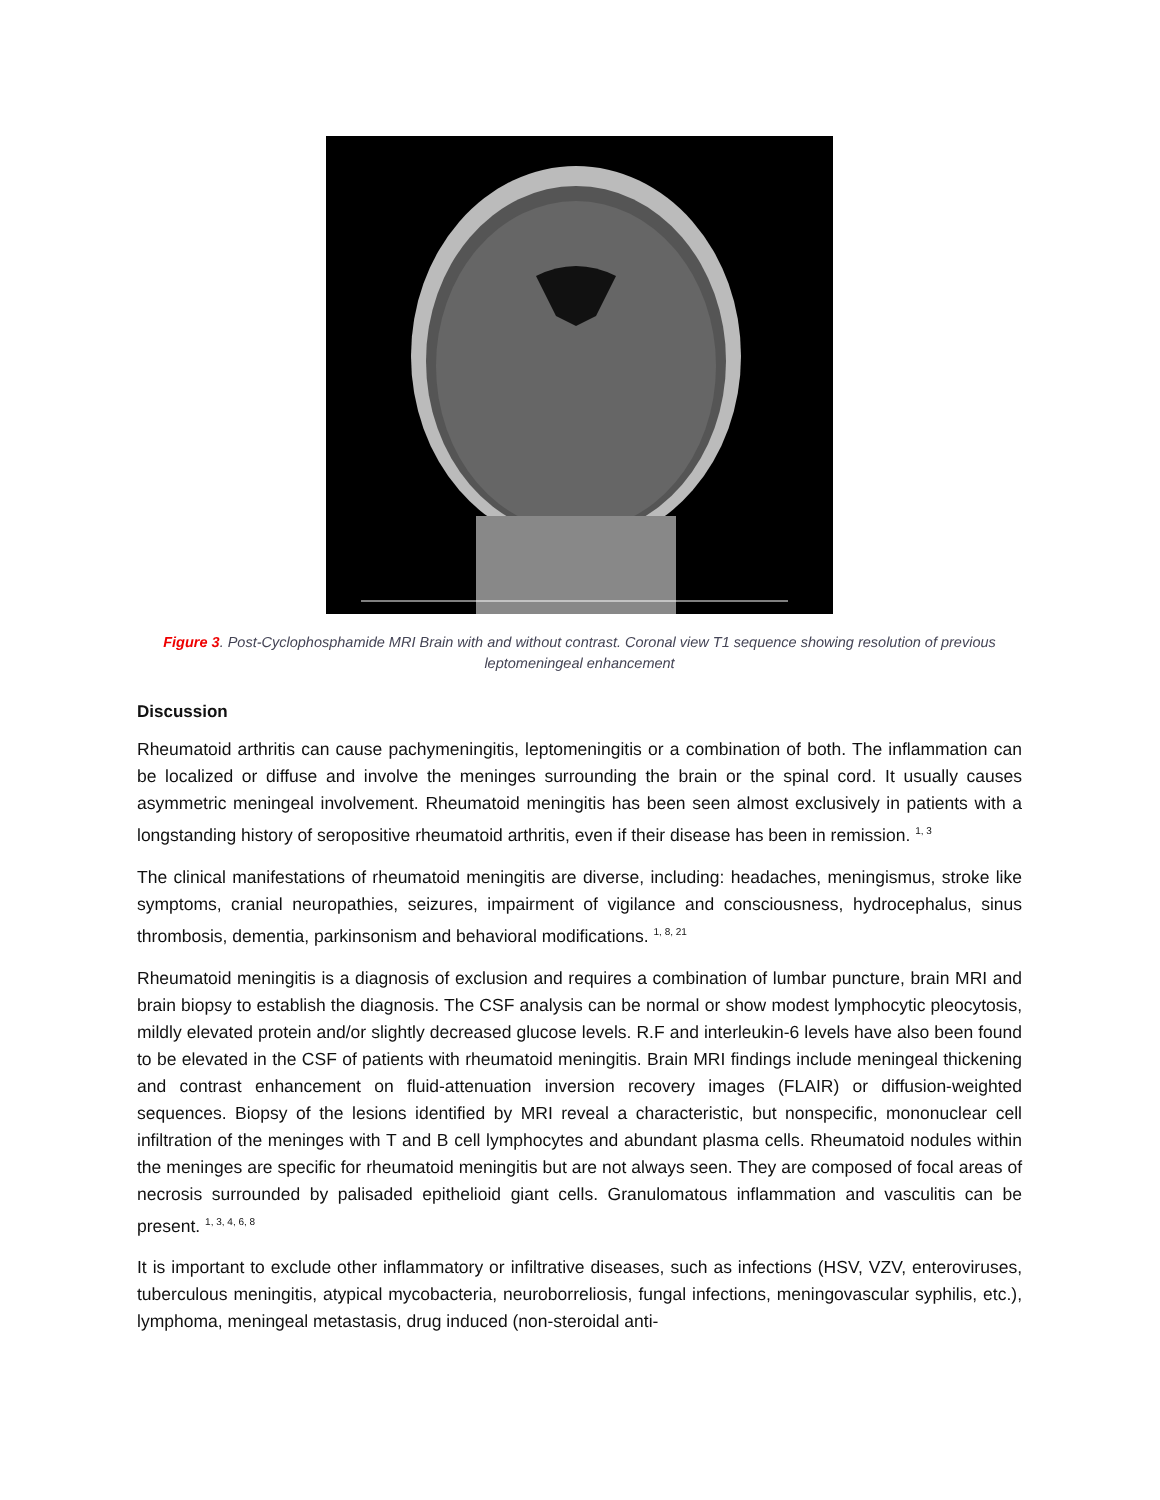Figure 3. Post-Cyclophosphamide MRI Brain with and without contrast. Coronal view T1 sequence showing resolution of previous leptomeningeal enhancement
Discussion
Rheumatoid arthritis can cause pachymeningitis, leptomeningitis or a combination of both. The inflammation can be localized or diffuse and involve the meninges surrounding the brain or the spinal cord. It usually causes asymmetric meningeal involvement. Rheumatoid meningitis has been seen almost exclusively in patients with a longstanding history of seropositive rheumatoid arthritis, even if their disease has been in remission. <sup>1, 3</sup>
The clinical manifestations of rheumatoid meningitis are diverse, including: headaches, meningismus, stroke like symptoms, cranial neuropathies, seizures, impairment of vigilance and consciousness, hydrocephalus, sinus thrombosis, dementia, parkinsonism and behavioral modifications. <sup>1, 8, 21</sup>
Rheumatoid meningitis is a diagnosis of exclusion and requires a combination of lumbar puncture, brain MRI and brain biopsy to establish the diagnosis. The CSF analysis can be normal or show modest lymphocytic pleocytosis, mildly elevated protein and/or slightly decreased glucose levels. R.F and interleukin-6 levels have also been found to be elevated in the CSF of patients with rheumatoid meningitis. Brain MRI findings include meningeal thickening and contrast enhancement on fluid-attenuation inversion recovery images (FLAIR) or diffusion-weighted sequences. Biopsy of the lesions identified by MRI reveal a characteristic, but nonspecific, mononuclear cell infiltration of the meninges with T and B cell lymphocytes and abundant plasma cells. Rheumatoid nodules within the meninges are specific for rheumatoid meningitis but are not always seen. They are composed of focal areas of necrosis surrounded by palisaded epithelioid giant cells. Granulomatous inflammation and vasculitis can be present. <sup>1, 3, 4, 6, 8</sup>
It is important to exclude other inflammatory or infiltrative diseases, such as infections (HSV, VZV, enteroviruses, tuberculous meningitis, atypical mycobacteria, neuroborreliosis, fungal infections, meningovascular syphilis, etc.), lymphoma, meningeal metastasis, drug induced (non-steroidal anti-